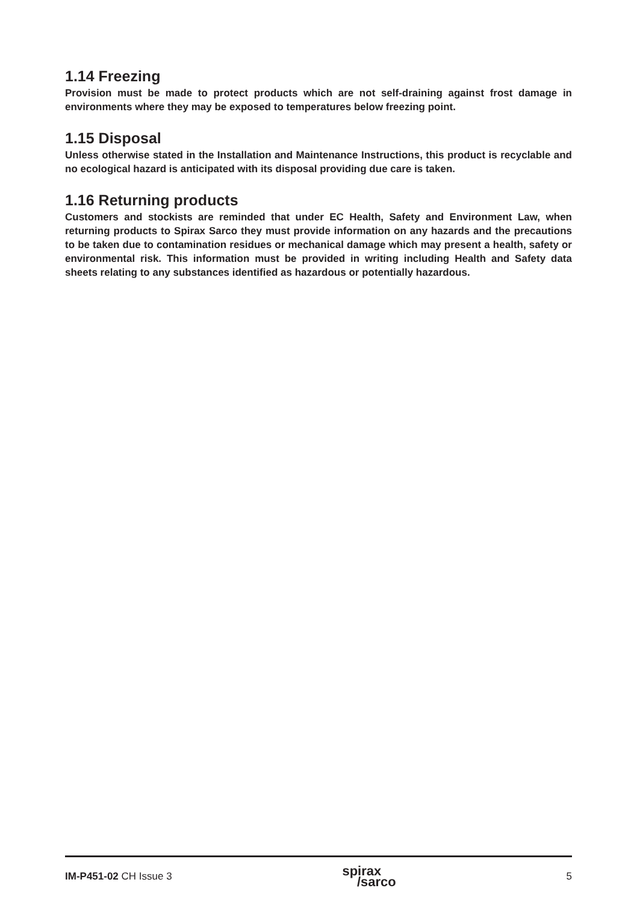1.14 Freezing
Provision must be made to protect products which are not self-draining against frost damage in environments where they may be exposed to temperatures below freezing point.
1.15 Disposal
Unless otherwise stated in the Installation and Maintenance Instructions, this product is recyclable and no ecological hazard is anticipated with its disposal providing due care is taken.
1.16 Returning products
Customers and stockists are reminded that under EC Health, Safety and Environment Law, when returning products to Spirax Sarco they must provide information on any hazards and the precautions to be taken due to contamination residues or mechanical damage which may present a health, safety or environmental risk. This information must be provided in writing including Health and Safety data sheets relating to any substances identified as hazardous or potentially hazardous.
IM-P451-02 CH Issue 3 spirax
/sarco 5